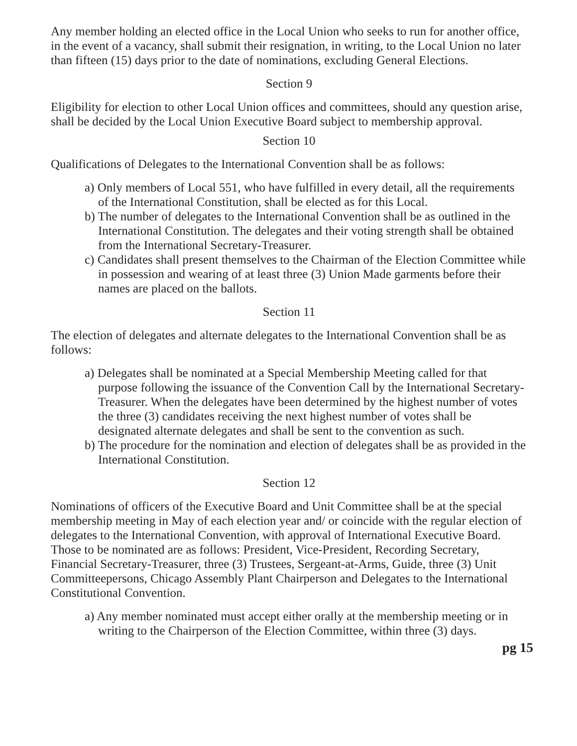Any member holding an elected office in the Local Union who seeks to run for another office, in the event of a vacancy, shall submit their resignation, in writing, to the Local Union no later than fifteen (15) days prior to the date of nominations, excluding General Elections.
Section 9
Eligibility for election to other Local Union offices and committees, should any question arise, shall be decided by the Local Union Executive Board subject to membership approval.
Section 10
Qualifications of Delegates to the International Convention shall be as follows:
a) Only members of Local 551, who have fulfilled in every detail, all the requirements of the International Constitution, shall be elected as for this Local.
b) The number of delegates to the International Convention shall be as outlined in the International Constitution. The delegates and their voting strength shall be obtained from the International Secretary-Treasurer.
c) Candidates shall present themselves to the Chairman of the Election Committee while in possession and wearing of at least three (3) Union Made garments before their names are placed on the ballots.
Section 11
The election of delegates and alternate delegates to the International Convention shall be as follows:
a) Delegates shall be nominated at a Special Membership Meeting called for that purpose following the issuance of the Convention Call by the International Secretary-Treasurer. When the delegates have been determined by the highest number of votes the three (3) candidates receiving the next highest number of votes shall be designated alternate delegates and shall be sent to the convention as such.
b) The procedure for the nomination and election of delegates shall be as provided in the International Constitution.
Section 12
Nominations of officers of the Executive Board and Unit Committee shall be at the special membership meeting in May of each election year and/ or coincide with the regular election of delegates to the International Convention, with approval of International Executive Board. Those to be nominated are as follows: President, Vice-President, Recording Secretary, Financial Secretary-Treasurer, three (3) Trustees, Sergeant-at-Arms, Guide, three (3) Unit Committeepersons, Chicago Assembly Plant Chairperson and Delegates to the International Constitutional Convention.
a) Any member nominated must accept either orally at the membership meeting or in writing to the Chairperson of the Election Committee, within three (3) days.
pg 15